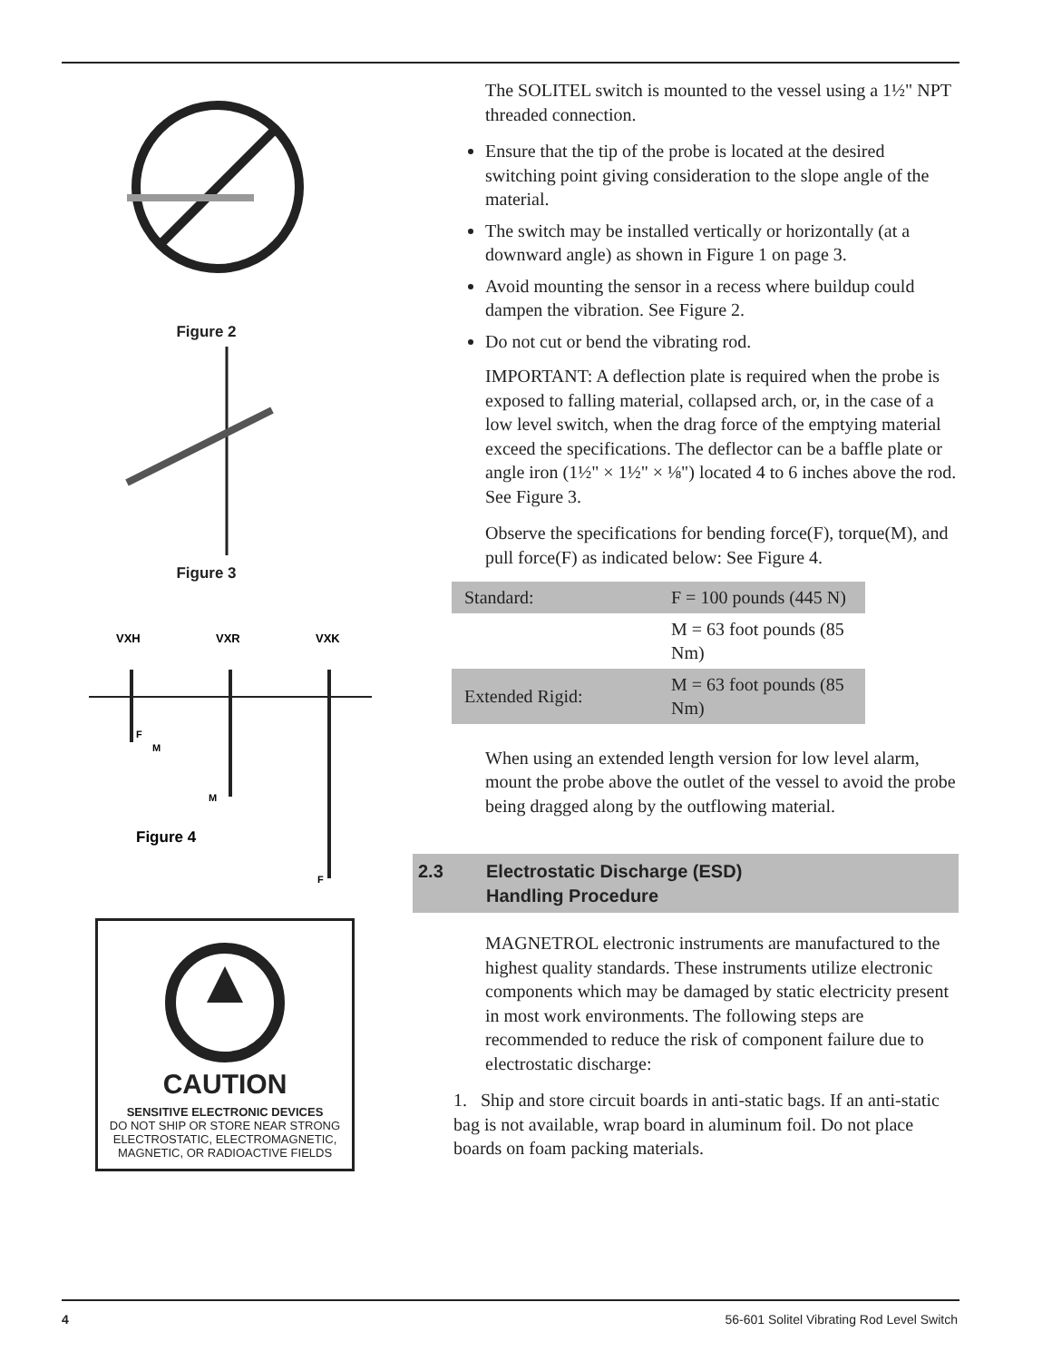Figure 2
Figure 3
VXH
VXR
VXK
F
M
M
F
Figure 4
CAUTION
SENSITIVE ELECTRONIC DEVICES
DO NOT SHIP OR STORE NEAR STRONG
ELECTROSTATIC, ELECTROMAGNETIC,
MAGNETIC, OR RADIOACTIVE FIELDS
The SOLITEL switch is mounted to the vessel using a 1½" NPT threaded connection.
Ensure that the tip of the probe is located at the desired switching point giving consideration to the slope angle of the material.
The switch may be installed vertically or horizontally (at a downward angle) as shown in Figure 1 on page 3.
Avoid mounting the sensor in a recess where buildup could dampen the vibration. See Figure 2.
Do not cut or bend the vibrating rod.
IMPORTANT: A deflection plate is required when the probe is exposed to falling material, collapsed arch, or, in the case of a low level switch, when the drag force of the emptying material exceed the specifications. The deflector can be a baffle plate or angle iron (1½" × 1½" × ⅛") located 4 to 6 inches above the rod. See Figure 3.
Observe the specifications for bending force(F), torque(M), and pull force(F) as indicated below: See Figure 4.
| Standard: | F = 100 pounds (445 N) |
| | M = 63 foot pounds (85 Nm) |
| Extended Rigid: | M = 63 foot pounds (85 Nm) |
When using an extended length version for low level alarm, mount the probe above the outlet of the vessel to avoid the probe being dragged along by the outflowing material.
2.3 Electrostatic Discharge (ESD)
Handling Procedure
MAGNETROL electronic instruments are manufactured to the highest quality standards. These instruments utilize electronic components which may be damaged by static electricity present in most work environments. The following steps are recommended to reduce the risk of component failure due to electrostatic discharge:
1. Ship and store circuit boards in anti-static bags. If an anti-static bag is not available, wrap board in aluminum foil. Do not place boards on foam packing materials.
4 56-601 Solitel Vibrating Rod Level Switch